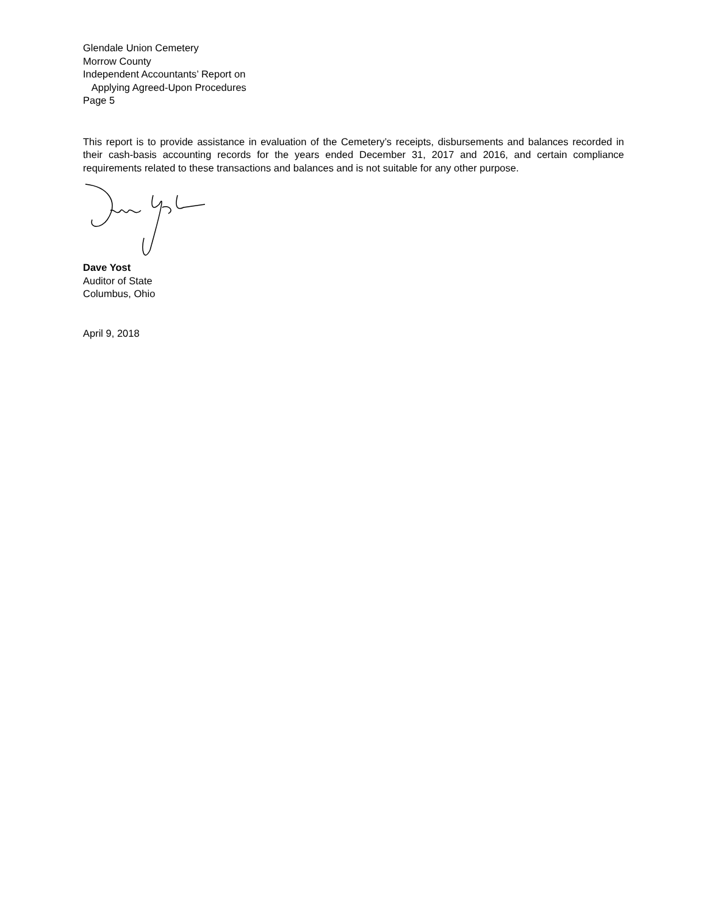Glendale Union Cemetery
Morrow County
Independent Accountants’ Report on
Applying Agreed-Upon Procedures
Page 5
This report is to provide assistance in evaluation of the Cemetery’s receipts, disbursements and balances recorded in their cash-basis accounting records for the years ended December 31, 2017 and 2016, and certain compliance requirements related to these transactions and balances and is not suitable for any other purpose.
Dave Yost
Auditor of State
Columbus, Ohio
April 9, 2018